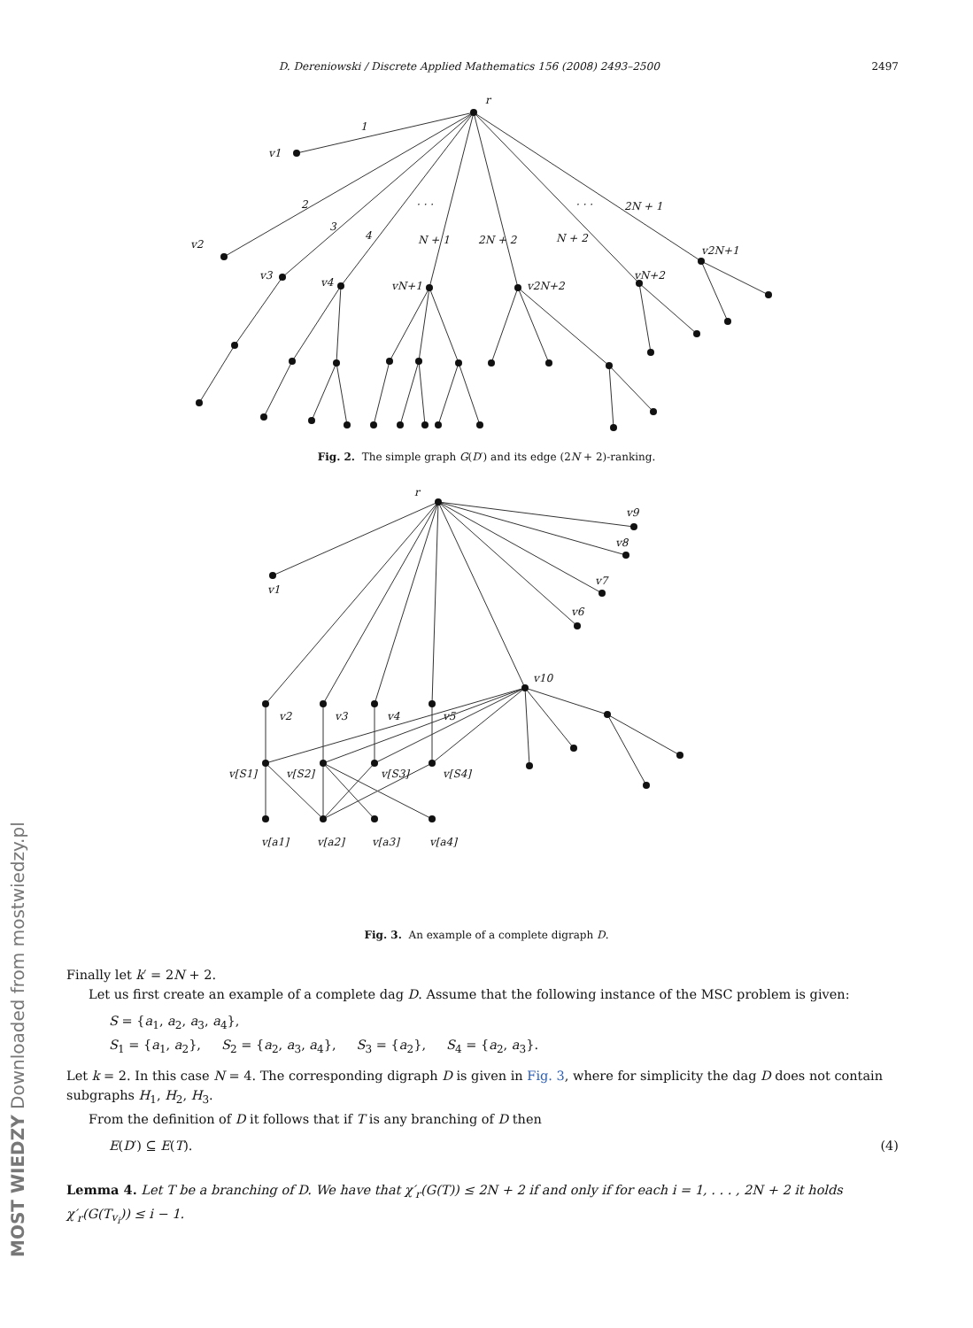D. Dereniowski / Discrete Applied Mathematics 156 (2008) 2493–2500 2497
r
v1
v2
v3
v4
vN+1
v2N+2
vN+2
v2N+1
1
2
3
4
N + 1
2N + 2
N + 2
2N + 1
· · ·
· · ·
Fig. 2. The simple graph G(D′) and its edge (2N + 2)-ranking.
r
v1
v2
v3
v4
v5
v10
v6
v7
v8
v9
v[S1]
v[S2]
v[S3]
v[S4]
v[a1]
v[a2]
v[a3]
v[a4]
Fig. 3. An example of a complete digraph D.
Finally let k′ = 2N + 2.
Let us first create an example of a complete dag D. Assume that the following instance of the MSC problem is given:
S = {a<sub>1</sub>, a<sub>2</sub>, a<sub>3</sub>, a<sub>4</sub>},
S<sub>1</sub> = {a<sub>1</sub>, a<sub>2</sub>}, S<sub>2</sub> = {a<sub>2</sub>, a<sub>3</sub>, a<sub>4</sub>}, S<sub>3</sub> = {a<sub>2</sub>}, S<sub>4</sub> = {a<sub>2</sub>, a<sub>3</sub>}.
Let k = 2. In this case N = 4. The corresponding digraph D is given in Fig. 3, where for simplicity the dag D does not contain subgraphs H<sub>1</sub>, H<sub>2</sub>, H<sub>3</sub>.
From the definition of D it follows that if T is any branching of D then
E(D′) ⊆ E(T). (4)
Lemma 4. Let T be a branching of D. We have that χ′<sub>r</sub>(G(T)) ≤ 2N + 2 if and only if for each i = 1, . . . , 2N + 2 it holds χ′<sub>r</sub>(G(T<sub>v<sub>i</sub></sub>)) ≤ i − 1.
MOST WIEDZY Downloaded from mostwiedzy.pl